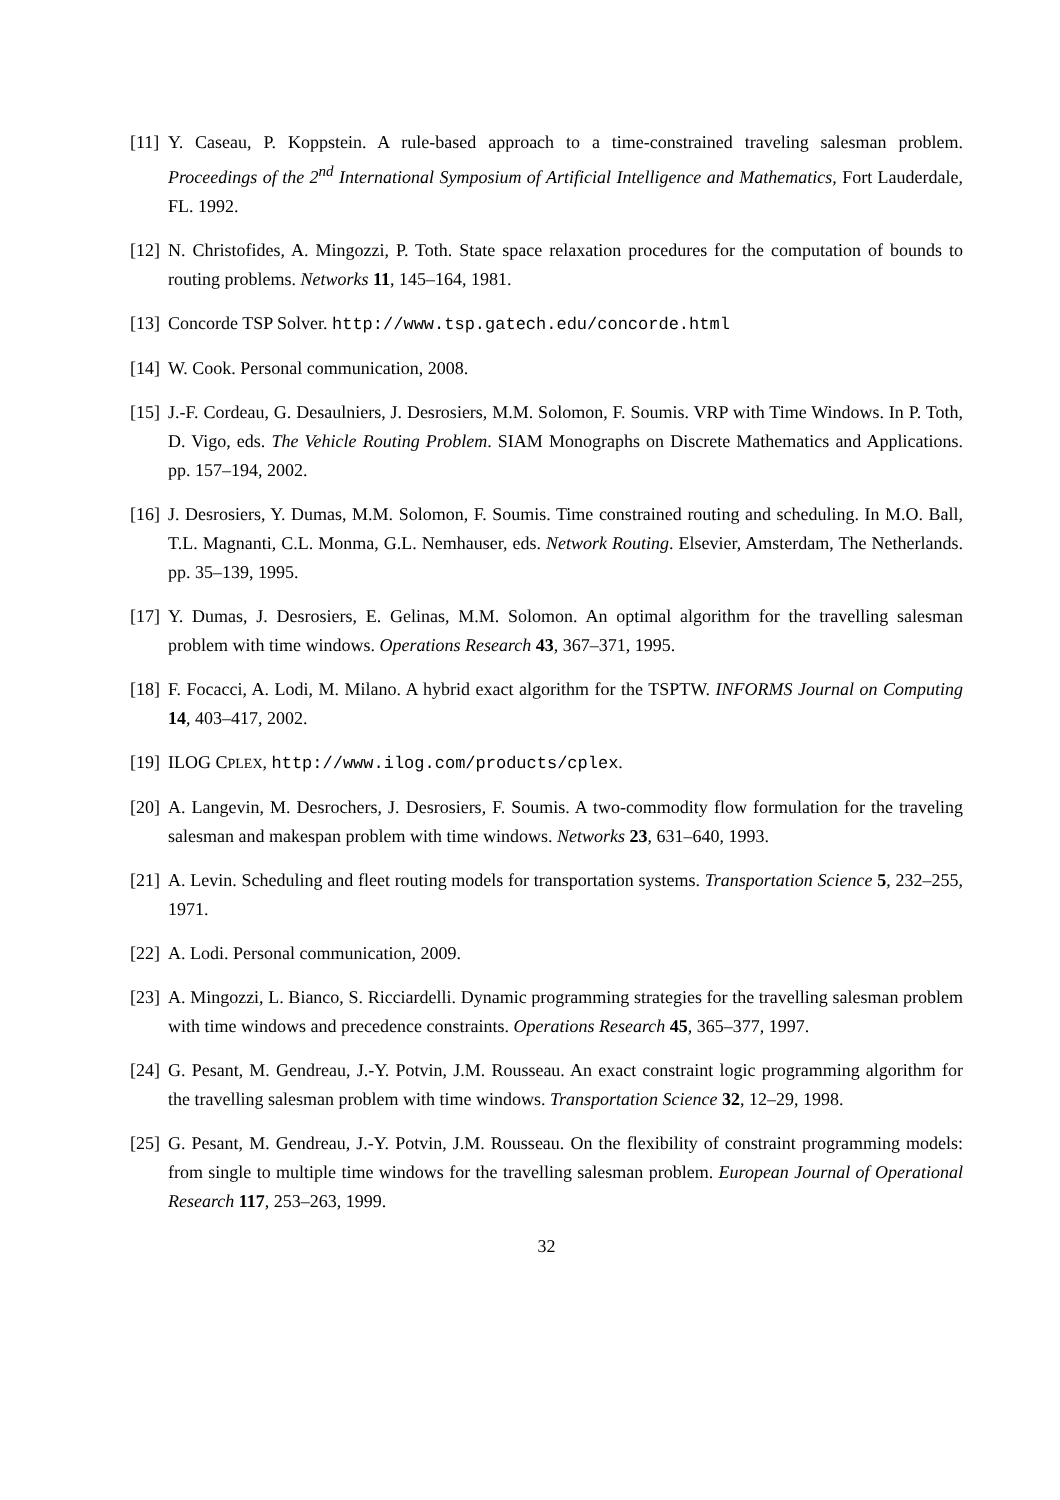[11]
Y. Caseau, P. Koppstein. A rule-based approach to a time-constrained traveling salesman problem. Proceedings of the 2<sup>nd</sup> International Symposium of Artificial Intelligence and Mathematics, Fort Lauderdale, FL. 1992.
[12]
N. Christofides, A. Mingozzi, P. Toth. State space relaxation procedures for the computation of bounds to routing problems. Networks 11, 145–164, 1981.
[13]
Concorde TSP Solver. http://www.tsp.gatech.edu/concorde.html
[14]
W. Cook. Personal communication, 2008.
[15]
J.-F. Cordeau, G. Desaulniers, J. Desrosiers, M.M. Solomon, F. Soumis. VRP with Time Windows. In P. Toth, D. Vigo, eds. The Vehicle Routing Problem. SIAM Monographs on Discrete Mathematics and Applications. pp. 157–194, 2002.
[16]
J. Desrosiers, Y. Dumas, M.M. Solomon, F. Soumis. Time constrained routing and scheduling. In M.O. Ball, T.L. Magnanti, C.L. Monma, G.L. Nemhauser, eds. Network Routing. Elsevier, Amsterdam, The Netherlands. pp. 35–139, 1995.
[17]
Y. Dumas, J. Desrosiers, E. Gelinas, M.M. Solomon. An optimal algorithm for the travelling salesman problem with time windows. Operations Research 43, 367–371, 1995.
[18]
F. Focacci, A. Lodi, M. Milano. A hybrid exact algorithm for the TSPTW. INFORMS Journal on Computing 14, 403–417, 2002.
[19]
ILOG CPLEX, http://www.ilog.com/products/cplex.
[20]
A. Langevin, M. Desrochers, J. Desrosiers, F. Soumis. A two-commodity flow formulation for the traveling salesman and makespan problem with time windows. Networks 23, 631–640, 1993.
[21]
A. Levin. Scheduling and fleet routing models for transportation systems. Transportation Science 5, 232–255, 1971.
[22]
A. Lodi. Personal communication, 2009.
[23]
A. Mingozzi, L. Bianco, S. Ricciardelli. Dynamic programming strategies for the travelling salesman problem with time windows and precedence constraints. Operations Research 45, 365–377, 1997.
[24]
G. Pesant, M. Gendreau, J.-Y. Potvin, J.M. Rousseau. An exact constraint logic programming algorithm for the travelling salesman problem with time windows. Transportation Science 32, 12–29, 1998.
[25]
G. Pesant, M. Gendreau, J.-Y. Potvin, J.M. Rousseau. On the flexibility of constraint programming models: from single to multiple time windows for the travelling salesman problem. European Journal of Operational Research 117, 253–263, 1999.
32